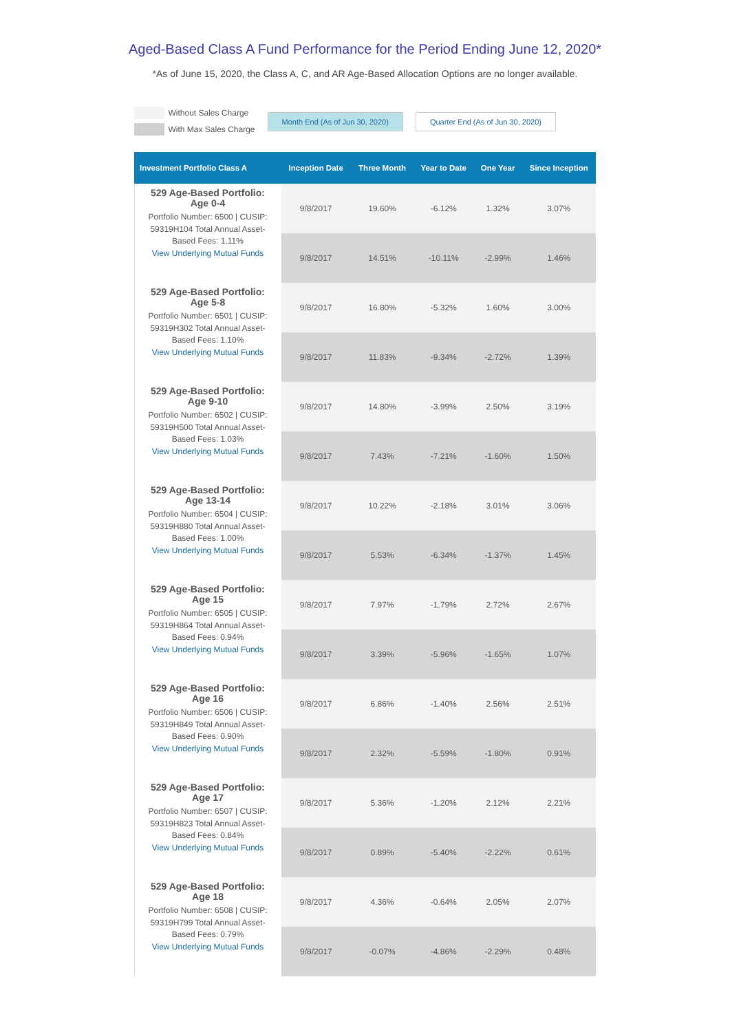Aged-Based Class A Fund Performance for the Period Ending June 12, 2020*
*As of June 15, 2020, the Class A, C, and AR Age-Based Allocation Options are no longer available.
Without Sales Charge
With Max Sales Charge
Month End (As of Jun 30, 2020) Quarter End (As of Jun 30, 2020)
| Investment Portfolio Class A | Inception Date | Three Month | Year to Date | One Year | Since Inception |
| --- | --- | --- | --- | --- | --- |
| 529 Age-Based Portfolio: Age 0-4 Portfolio Number: 6500 / CUSIP: 59319H104 Total Annual Asset-Based Fees: 1.11% View Underlying Mutual Funds | 9/8/2017 | 19.60% | -6.12% | 1.32% | 3.07% |
| | 9/8/2017 | 14.51% | -10.11% | -2.99% | 1.46% |
| 529 Age-Based Portfolio: Age 5-8 Portfolio Number: 6501 / CUSIP: 59319H302 Total Annual Asset-Based Fees: 1.10% View Underlying Mutual Funds | 9/8/2017 | 16.80% | -5.32% | 1.60% | 3.00% |
| | 9/8/2017 | 11.83% | -9.34% | -2.72% | 1.39% |
| 529 Age-Based Portfolio: Age 9-10 Portfolio Number: 6502 / CUSIP: 59319H500 Total Annual Asset-Based Fees: 1.03% View Underlying Mutual Funds | 9/8/2017 | 14.80% | -3.99% | 2.50% | 3.19% |
| | 9/8/2017 | 7.43% | -7.21% | -1.60% | 1.50% |
| 529 Age-Based Portfolio: Age 13-14 Portfolio Number: 6504 / CUSIP: 59319H880 Total Annual Asset-Based Fees: 1.00% View Underlying Mutual Funds | 9/8/2017 | 10.22% | -2.18% | 3.01% | 3.06% |
| | 9/8/2017 | 5.53% | -6.34% | -1.37% | 1.45% |
| 529 Age-Based Portfolio: Age 15 Portfolio Number: 6505 / CUSIP: 59319H864 Total Annual Asset-Based Fees: 0.94% View Underlying Mutual Funds | 9/8/2017 | 7.97% | -1.79% | 2.72% | 2.67% |
| | 9/8/2017 | 3.39% | -5.96% | -1.65% | 1.07% |
| 529 Age-Based Portfolio: Age 16 Portfolio Number: 6506 / CUSIP: 59319H849 Total Annual Asset-Based Fees: 0.90% View Underlying Mutual Funds | 9/8/2017 | 6.86% | -1.40% | 2.56% | 2.51% |
| | 9/8/2017 | 2.32% | -5.59% | -1.80% | 0.91% |
| 529 Age-Based Portfolio: Age 17 Portfolio Number: 6507 / CUSIP: 59319H823 Total Annual Asset-Based Fees: 0.84% View Underlying Mutual Funds | 9/8/2017 | 5.36% | -1.20% | 2.12% | 2.21% |
| | 9/8/2017 | 0.89% | -5.40% | -2.22% | 0.61% |
| 529 Age-Based Portfolio: Age 18 Portfolio Number: 6508 / CUSIP: 59319H799 Total Annual Asset-Based Fees: 0.79% View Underlying Mutual Funds | 9/8/2017 | 4.36% | -0.64% | 2.05% | 2.07% |
| | 9/8/2017 | -0.07% | -4.86% | -2.29% | 0.48% |